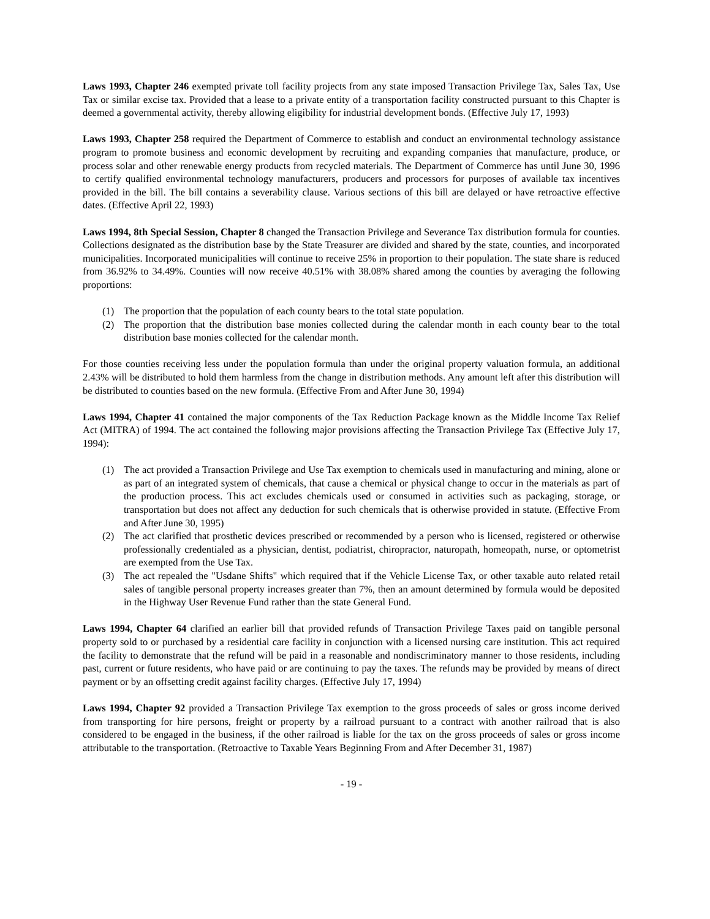Laws 1993, Chapter 246 exempted private toll facility projects from any state imposed Transaction Privilege Tax, Sales Tax, Use Tax or similar excise tax. Provided that a lease to a private entity of a transportation facility constructed pursuant to this Chapter is deemed a governmental activity, thereby allowing eligibility for industrial development bonds. (Effective July 17, 1993)
Laws 1993, Chapter 258 required the Department of Commerce to establish and conduct an environmental technology assistance program to promote business and economic development by recruiting and expanding companies that manufacture, produce, or process solar and other renewable energy products from recycled materials. The Department of Commerce has until June 30, 1996 to certify qualified environmental technology manufacturers, producers and processors for purposes of available tax incentives provided in the bill. The bill contains a severability clause. Various sections of this bill are delayed or have retroactive effective dates. (Effective April 22, 1993)
Laws 1994, 8th Special Session, Chapter 8 changed the Transaction Privilege and Severance Tax distribution formula for counties. Collections designated as the distribution base by the State Treasurer are divided and shared by the state, counties, and incorporated municipalities. Incorporated municipalities will continue to receive 25% in proportion to their population. The state share is reduced from 36.92% to 34.49%. Counties will now receive 40.51% with 38.08% shared among the counties by averaging the following proportions:
(1) The proportion that the population of each county bears to the total state population.
(2) The proportion that the distribution base monies collected during the calendar month in each county bear to the total distribution base monies collected for the calendar month.
For those counties receiving less under the population formula than under the original property valuation formula, an additional 2.43% will be distributed to hold them harmless from the change in distribution methods. Any amount left after this distribution will be distributed to counties based on the new formula. (Effective From and After June 30, 1994)
Laws 1994, Chapter 41 contained the major components of the Tax Reduction Package known as the Middle Income Tax Relief Act (MITRA) of 1994. The act contained the following major provisions affecting the Transaction Privilege Tax (Effective July 17, 1994):
(1) The act provided a Transaction Privilege and Use Tax exemption to chemicals used in manufacturing and mining, alone or as part of an integrated system of chemicals, that cause a chemical or physical change to occur in the materials as part of the production process. This act excludes chemicals used or consumed in activities such as packaging, storage, or transportation but does not affect any deduction for such chemicals that is otherwise provided in statute. (Effective From and After June 30, 1995)
(2) The act clarified that prosthetic devices prescribed or recommended by a person who is licensed, registered or otherwise professionally credentialed as a physician, dentist, podiatrist, chiropractor, naturopath, homeopath, nurse, or optometrist are exempted from the Use Tax.
(3) The act repealed the "Usdane Shifts" which required that if the Vehicle License Tax, or other taxable auto related retail sales of tangible personal property increases greater than 7%, then an amount determined by formula would be deposited in the Highway User Revenue Fund rather than the state General Fund.
Laws 1994, Chapter 64 clarified an earlier bill that provided refunds of Transaction Privilege Taxes paid on tangible personal property sold to or purchased by a residential care facility in conjunction with a licensed nursing care institution. This act required the facility to demonstrate that the refund will be paid in a reasonable and nondiscriminatory manner to those residents, including past, current or future residents, who have paid or are continuing to pay the taxes. The refunds may be provided by means of direct payment or by an offsetting credit against facility charges. (Effective July 17, 1994)
Laws 1994, Chapter 92 provided a Transaction Privilege Tax exemption to the gross proceeds of sales or gross income derived from transporting for hire persons, freight or property by a railroad pursuant to a contract with another railroad that is also considered to be engaged in the business, if the other railroad is liable for the tax on the gross proceeds of sales or gross income attributable to the transportation. (Retroactive to Taxable Years Beginning From and After December 31, 1987)
- 19 -